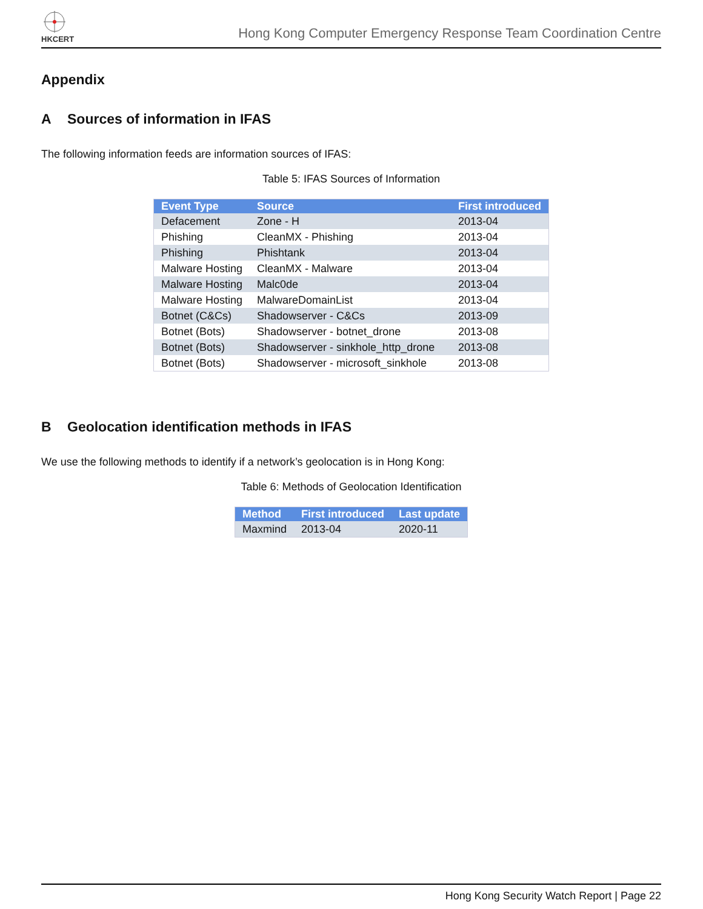HKCERT
Hong Kong Computer Emergency Response Team Coordination Centre
Appendix
A Sources of information in IFAS
The following information feeds are information sources of IFAS:
Table 5: IFAS Sources of Information
| Event Type | Source | First introduced |
| --- | --- | --- |
| Defacement | Zone - H | 2013-04 |
| Phishing | CleanMX - Phishing | 2013-04 |
| Phishing | Phishtank | 2013-04 |
| Malware Hosting | CleanMX - Malware | 2013-04 |
| Malware Hosting | Malc0de | 2013-04 |
| Malware Hosting | MalwareDomainList | 2013-04 |
| Botnet (C&Cs) | Shadowserver - C&Cs | 2013-09 |
| Botnet (Bots) | Shadowserver - botnet_drone | 2013-08 |
| Botnet (Bots) | Shadowserver - sinkhole_http_drone | 2013-08 |
| Botnet (Bots) | Shadowserver - microsoft_sinkhole | 2013-08 |
B Geolocation identification methods in IFAS
We use the following methods to identify if a network’s geolocation is in Hong Kong:
Table 6: Methods of Geolocation Identification
| Method | First introduced | Last update |
| --- | --- | --- |
| Maxmind | 2013-04 | 2020-11 |
Hong Kong Security Watch Report | Page 22